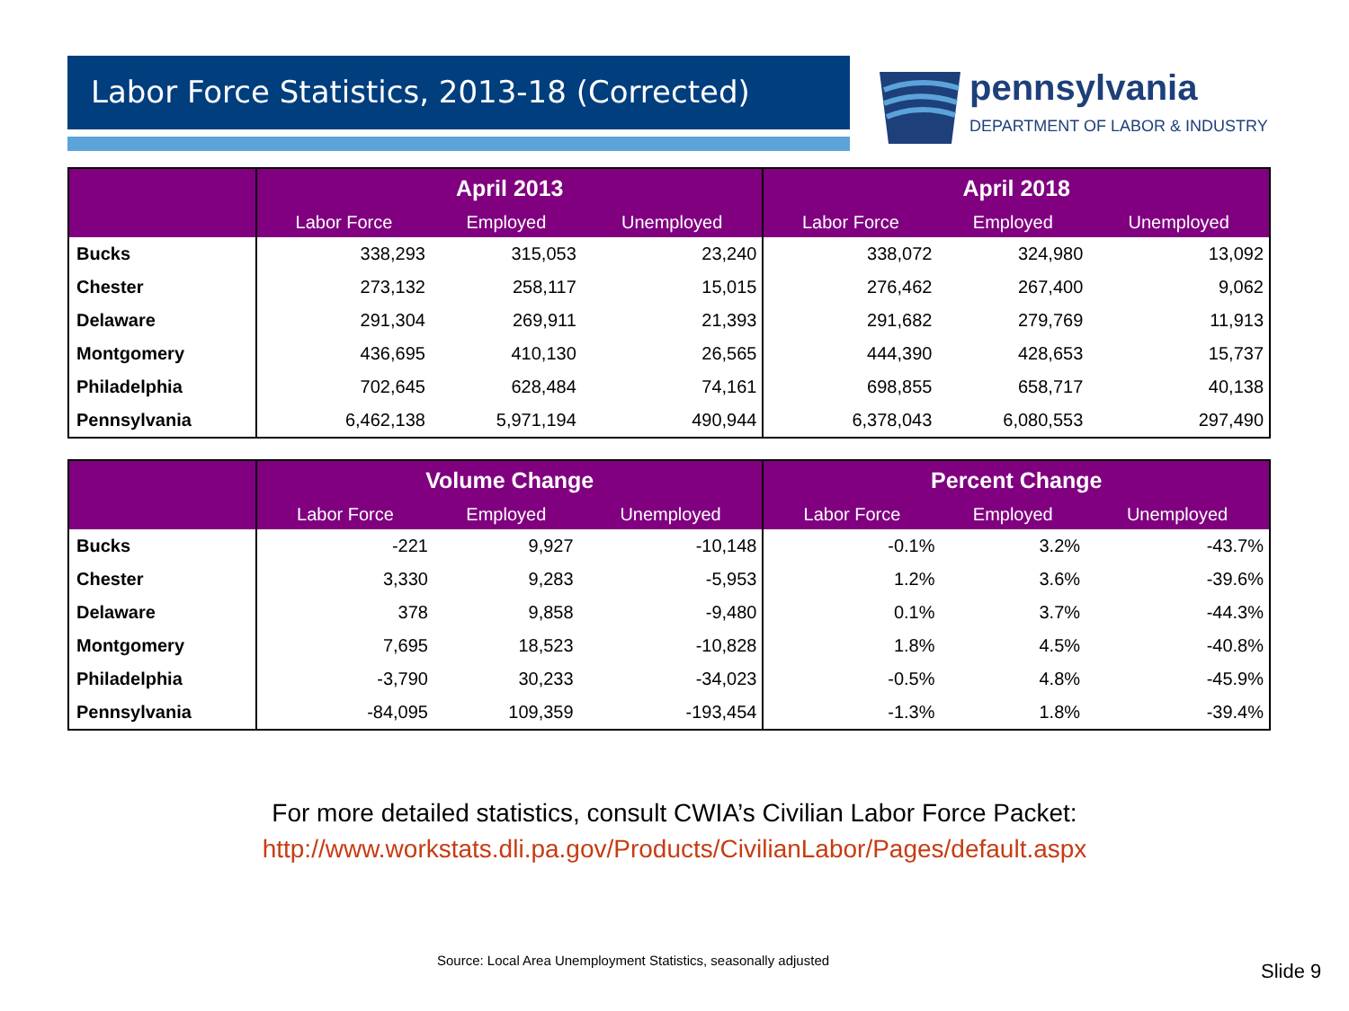Labor Force Statistics, 2013-18 (Corrected)
pennsylvania
DEPARTMENT OF LABOR & INDUSTRY
| | April 2013 | | | April 2018 | | |
| --- | --- | --- | --- | --- | --- | --- |
| | Labor Force | Employed | Unemployed | Labor Force | Employed | Unemployed |
| Bucks | 338,293 | 315,053 | 23,240 | 338,072 | 324,980 | 13,092 |
| Chester | 273,132 | 258,117 | 15,015 | 276,462 | 267,400 | 9,062 |
| Delaware | 291,304 | 269,911 | 21,393 | 291,682 | 279,769 | 11,913 |
| Montgomery | 436,695 | 410,130 | 26,565 | 444,390 | 428,653 | 15,737 |
| Philadelphia | 702,645 | 628,484 | 74,161 | 698,855 | 658,717 | 40,138 |
| Pennsylvania | 6,462,138 | 5,971,194 | 490,944 | 6,378,043 | 6,080,553 | 297,490 |
| | Volume Change | | | Percent Change | | |
| --- | --- | --- | --- | --- | --- | --- |
| | Labor Force | Employed | Unemployed | Labor Force | Employed | Unemployed |
| Bucks | -221 | 9,927 | -10,148 | -0.1% | 3.2% | -43.7% |
| Chester | 3,330 | 9,283 | -5,953 | 1.2% | 3.6% | -39.6% |
| Delaware | 378 | 9,858 | -9,480 | 0.1% | 3.7% | -44.3% |
| Montgomery | 7,695 | 18,523 | -10,828 | 1.8% | 4.5% | -40.8% |
| Philadelphia | -3,790 | 30,233 | -34,023 | -0.5% | 4.8% | -45.9% |
| Pennsylvania | -84,095 | 109,359 | -193,454 | -1.3% | 1.8% | -39.4% |
For more detailed statistics, consult CWIA’s Civilian Labor Force Packet:
http://www.workstats.dli.pa.gov/Products/CivilianLabor/Pages/default.aspx
Source: Local Area Unemployment Statistics, seasonally adjusted
Slide 9